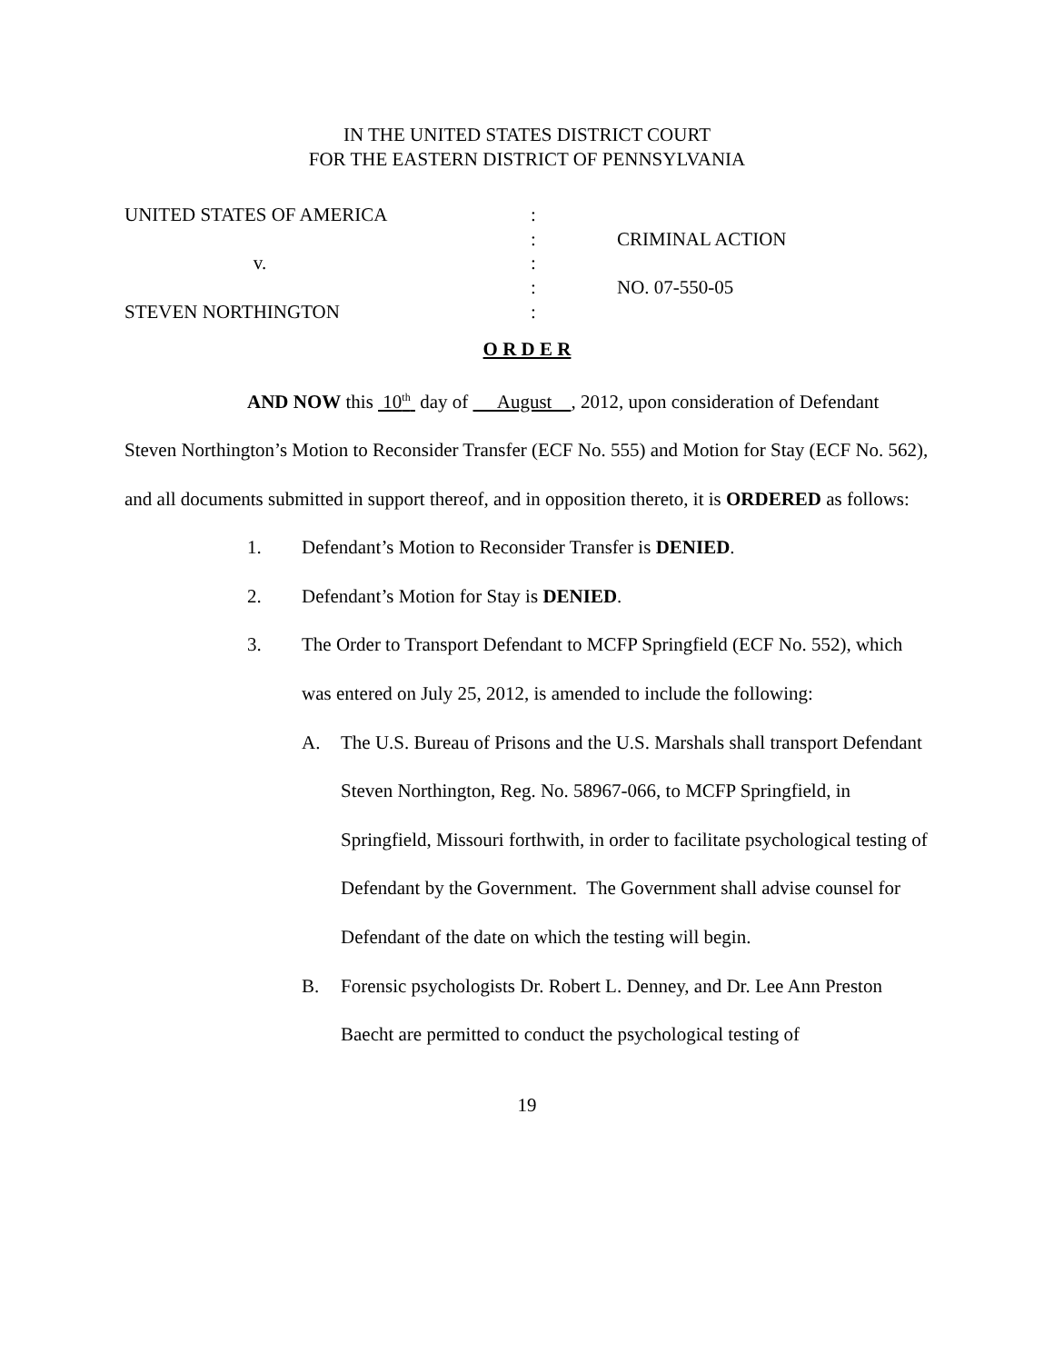IN THE UNITED STATES DISTRICT COURT
FOR THE EASTERN DISTRICT OF PENNSYLVANIA
UNITED STATES OF AMERICA
:
:
CRIMINAL ACTION
v.
:
:
NO. 07-550-05
STEVEN NORTHINGTON
:
O R D E R
AND NOW this 10<sup>th</sup> day of August , 2012, upon consideration of Defendant Steven Northington’s Motion to Reconsider Transfer (ECF No. 555) and Motion for Stay (ECF No. 562), and all documents submitted in support thereof, and in opposition thereto, it is ORDERED as follows:
1. Defendant’s Motion to Reconsider Transfer is DENIED.
2. Defendant’s Motion for Stay is DENIED.
3. The Order to Transport Defendant to MCFP Springfield (ECF No. 552), which was entered on July 25, 2012, is amended to include the following:
A. The U.S. Bureau of Prisons and the U.S. Marshals shall transport Defendant Steven Northington, Reg. No. 58967-066, to MCFP Springfield, in Springfield, Missouri forthwith, in order to facilitate psychological testing of Defendant by the Government. The Government shall advise counsel for Defendant of the date on which the testing will begin.
B. Forensic psychologists Dr. Robert L. Denney, and Dr. Lee Ann Preston Baecht are permitted to conduct the psychological testing of
19